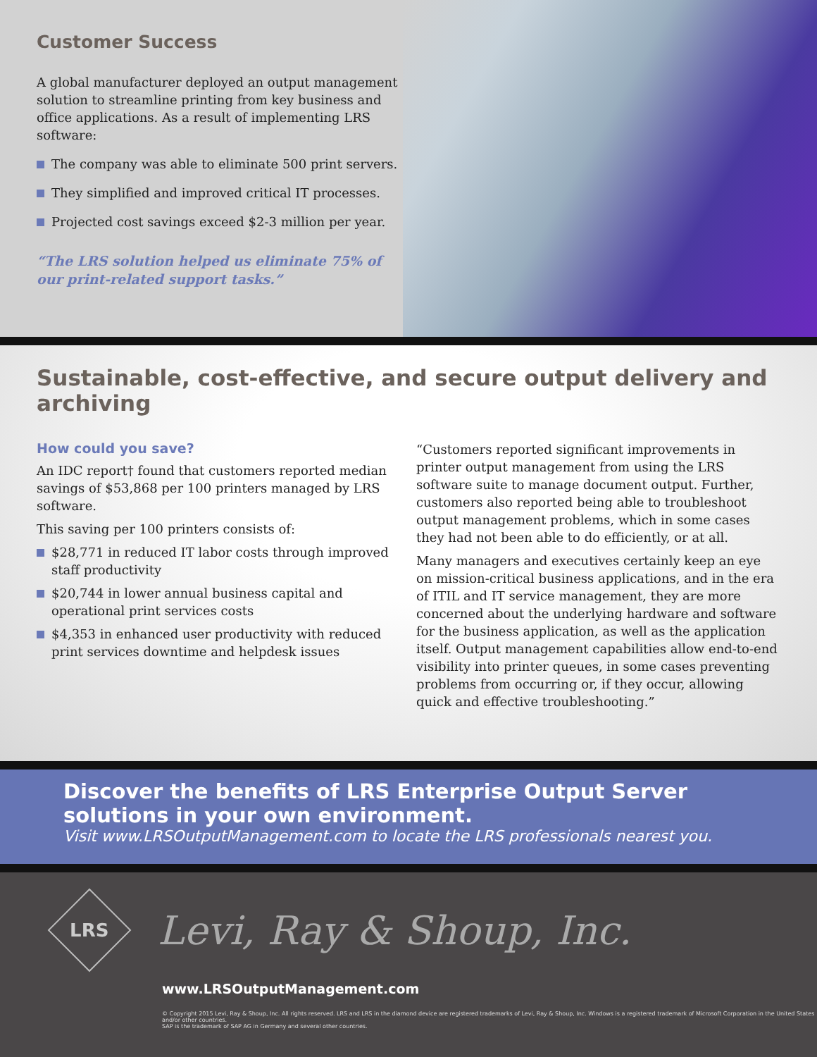Customer Success
A global manufacturer deployed an output management solution to streamline printing from key business and office applications. As a result of implementing LRS software:
The company was able to eliminate 500 print servers.
They simplified and improved critical IT processes.
Projected cost savings exceed $2-3 million per year.
“The LRS solution helped us eliminate 75% of our print-related support tasks.”
Sustainable, cost-effective, and secure output delivery and archiving
How could you save?
An IDC report† found that customers reported median savings of $53,868 per 100 printers managed by LRS software.
This saving per 100 printers consists of:
$28,771 in reduced IT labor costs through improved staff productivity
$20,744 in lower annual business capital and operational print services costs
$4,353 in enhanced user productivity with reduced print services downtime and helpdesk issues
“Customers reported significant improvements in printer output management from using the LRS software suite to manage document output. Further, customers also reported being able to troubleshoot output management problems, which in some cases they had not been able to do efficiently, or at all.
Many managers and executives certainly keep an eye on mission-critical business applications, and in the era of ITIL and IT service management, they are more concerned about the underlying hardware and software for the business application, as well as the application itself. Output management capabilities allow end-to-end visibility into printer queues, in some cases preventing problems from occurring or, if they occur, allowing quick and effective troubleshooting.”
Discover the benefits of LRS Enterprise Output Server solutions in your own environment.
Visit www.LRSOutputManagement.com to locate the LRS professionals nearest you.
LRS
Levi, Ray & Shoup, Inc.
www.LRSOutputManagement.com
© Copyright 2015 Levi, Ray & Shoup, Inc. All rights reserved. LRS and LRS in the diamond device are registered trademarks of Levi, Ray & Shoup, Inc. Windows is a registered trademark of Microsoft Corporation in the United States and/or other countries.
SAP is the trademark of SAP AG in Germany and several other countries.